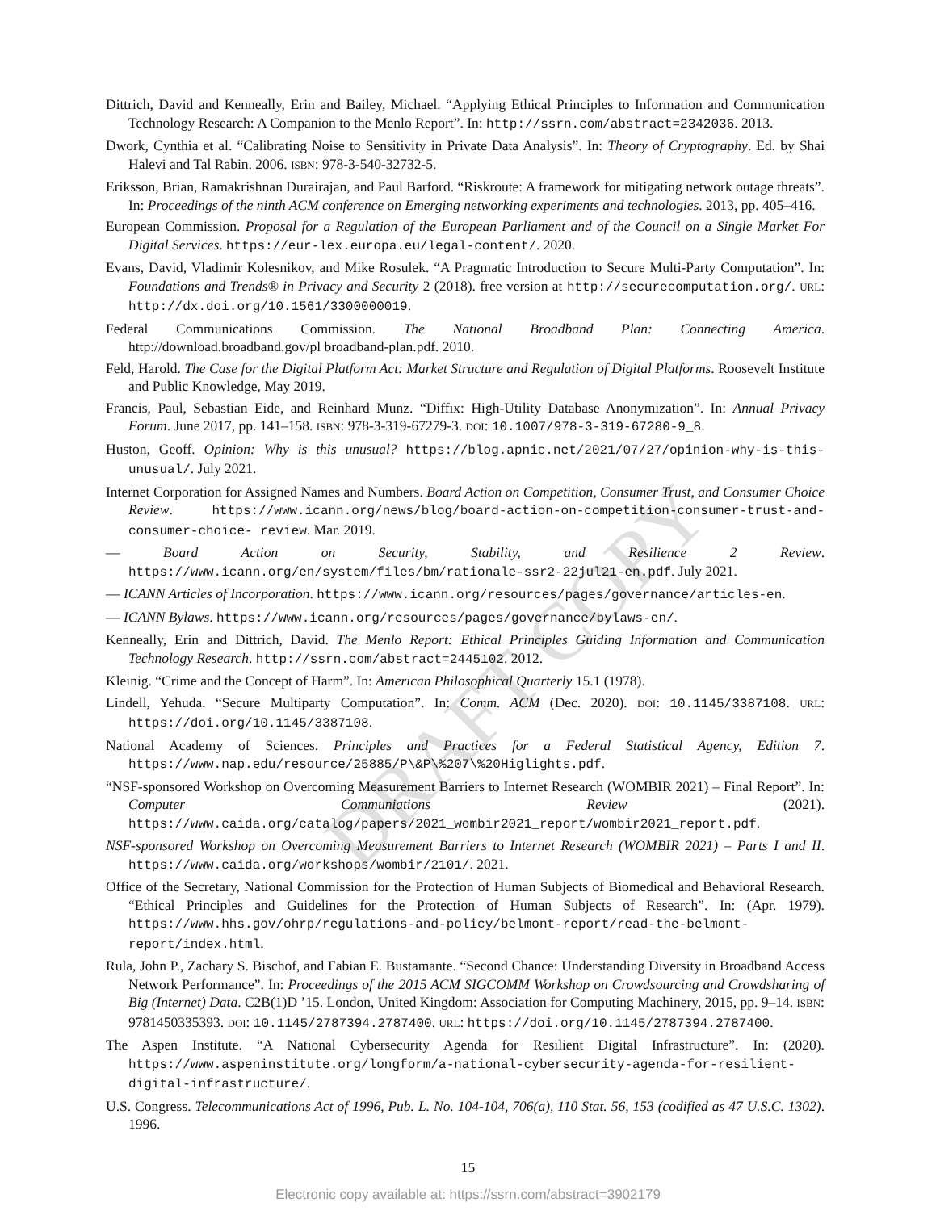DRAFT COPY
Dittrich, David and Kenneally, Erin and Bailey, Michael. “Applying Ethical Principles to Information and Communication Technology Research: A Companion to the Menlo Report”. In: http://ssrn.com/abstract=2342036. 2013.
Dwork, Cynthia et al. “Calibrating Noise to Sensitivity in Private Data Analysis”. In: Theory of Cryptography. Ed. by Shai Halevi and Tal Rabin. 2006. ISBN: 978-3-540-32732-5.
Eriksson, Brian, Ramakrishnan Durairajan, and Paul Barford. “Riskroute: A framework for mitigating network outage threats”. In: Proceedings of the ninth ACM conference on Emerging networking experiments and technologies. 2013, pp. 405–416.
European Commission. Proposal for a Regulation of the European Parliament and of the Council on a Single Market For Digital Services. https://eur-lex.europa.eu/legal-content/. 2020.
Evans, David, Vladimir Kolesnikov, and Mike Rosulek. “A Pragmatic Introduction to Secure Multi-Party Computation”. In: Foundations and Trends® in Privacy and Security 2 (2018). free version at http://securecomputation.org/. URL: http://dx.doi.org/10.1561/3300000019.
Federal Communications Commission. The National Broadband Plan: Connecting America. http://download.broadband.gov/pl broadband-plan.pdf. 2010.
Feld, Harold. The Case for the Digital Platform Act: Market Structure and Regulation of Digital Platforms. Roosevelt Institute and Public Knowledge, May 2019.
Francis, Paul, Sebastian Eide, and Reinhard Munz. “Diffix: High-Utility Database Anonymization”. In: Annual Privacy Forum. June 2017, pp. 141–158. ISBN: 978-3-319-67279-3. DOI: 10.1007/978-3-319-67280-9_8.
Huston, Geoff. Opinion: Why is this unusual? https://blog.apnic.net/2021/07/27/opinion-why-is-this-unusual/. July 2021.
Internet Corporation for Assigned Names and Numbers. Board Action on Competition, Consumer Trust, and Consumer Choice Review. https://www.icann.org/news/blog/board-action-on-competition-consumer-trust-and-consumer-choice- review. Mar. 2019.
— Board Action on Security, Stability, and Resilience 2 Review. https://www.icann.org/en/system/files/bm/rationale-ssr2-22jul21-en.pdf. July 2021.
— ICANN Articles of Incorporation. https://www.icann.org/resources/pages/governance/articles-en.
— ICANN Bylaws. https://www.icann.org/resources/pages/governance/bylaws-en/.
Kenneally, Erin and Dittrich, David. The Menlo Report: Ethical Principles Guiding Information and Communication Technology Research. http://ssrn.com/abstract=2445102. 2012.
Kleinig. “Crime and the Concept of Harm”. In: American Philosophical Quarterly 15.1 (1978).
Lindell, Yehuda. “Secure Multiparty Computation”. In: Comm. ACM (Dec. 2020). DOI: 10.1145/3387108. URL: https://doi.org/10.1145/3387108.
National Academy of Sciences. Principles and Practices for a Federal Statistical Agency, Edition 7. https://www.nap.edu/resource/25885/P\&P\%207\%20Higlights.pdf.
“NSF-sponsored Workshop on Overcoming Measurement Barriers to Internet Research (WOMBIR 2021) – Final Report”. In: Computer Communiations Review (2021). https://www.caida.org/catalog/papers/2021_wombir2021_report/wombir2021_report.pdf.
NSF-sponsored Workshop on Overcoming Measurement Barriers to Internet Research (WOMBIR 2021) – Parts I and II. https://www.caida.org/workshops/wombir/2101/. 2021.
Office of the Secretary, National Commission for the Protection of Human Subjects of Biomedical and Behavioral Research. “Ethical Principles and Guidelines for the Protection of Human Subjects of Research”. In: (Apr. 1979). https://www.hhs.gov/ohrp/regulations-and-policy/belmont-report/read-the-belmont-report/index.html.
Rula, John P., Zachary S. Bischof, and Fabian E. Bustamante. “Second Chance: Understanding Diversity in Broadband Access Network Performance”. In: Proceedings of the 2015 ACM SIGCOMM Workshop on Crowdsourcing and Crowdsharing of Big (Internet) Data. C2B(1)D ’15. London, United Kingdom: Association for Computing Machinery, 2015, pp. 9–14. ISBN: 9781450335393. DOI: 10.1145/2787394.2787400. URL: https://doi.org/10.1145/2787394.2787400.
The Aspen Institute. “A National Cybersecurity Agenda for Resilient Digital Infrastructure”. In: (2020). https://www.aspeninstitute.org/longform/a-national-cybersecurity-agenda-for-resilient-digital-infrastructure/.
U.S. Congress. Telecommunications Act of 1996, Pub. L. No. 104-104, 706(a), 110 Stat. 56, 153 (codified as 47 U.S.C. 1302). 1996.
15
Electronic copy available at: https://ssrn.com/abstract=3902179